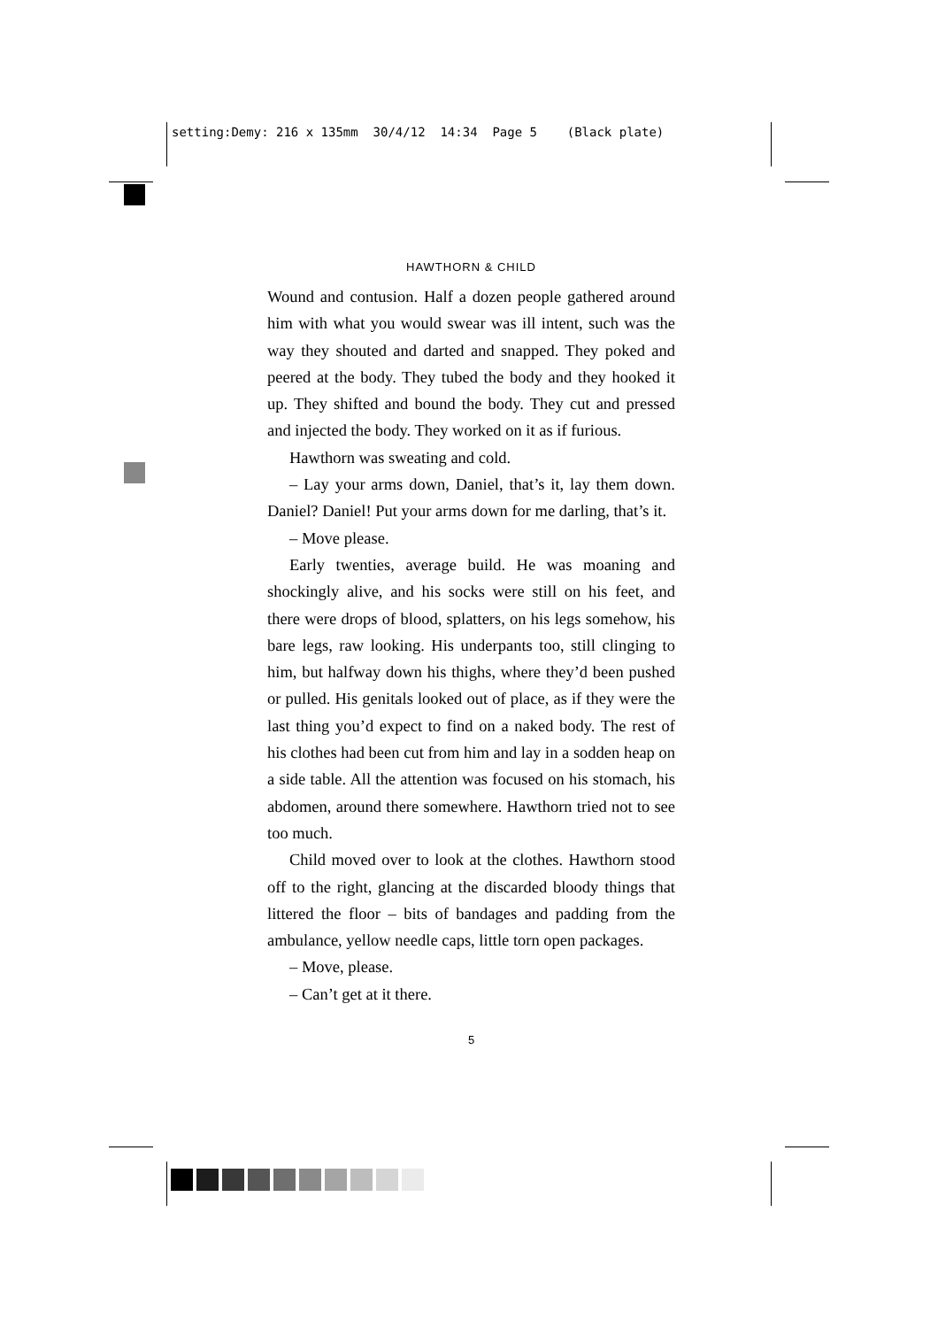setting:Demy: 216 x 135mm 30/4/12 14:34 Page 5 (Black plate)
HAWTHORN & CHILD
Wound and contusion. Half a dozen people gathered around him with what you would swear was ill intent, such was the way they shouted and darted and snapped. They poked and peered at the body. They tubed the body and they hooked it up. They shifted and bound the body. They cut and pressed and injected the body. They worked on it as if furious.
Hawthorn was sweating and cold.
– Lay your arms down, Daniel, that’s it, lay them down. Daniel? Daniel! Put your arms down for me darling, that’s it.
– Move please.
Early twenties, average build. He was moaning and shockingly alive, and his socks were still on his feet, and there were drops of blood, splatters, on his legs somehow, his bare legs, raw looking. His underpants too, still clinging to him, but halfway down his thighs, where they’d been pushed or pulled. His genitals looked out of place, as if they were the last thing you’d expect to find on a naked body. The rest of his clothes had been cut from him and lay in a sodden heap on a side table. All the attention was focused on his stomach, his abdomen, around there somewhere. Hawthorn tried not to see too much.
Child moved over to look at the clothes. Hawthorn stood off to the right, glancing at the discarded bloody things that littered the floor – bits of bandages and padding from the ambulance, yellow needle caps, little torn open packages.
– Move, please.
– Can’t get at it there.
5